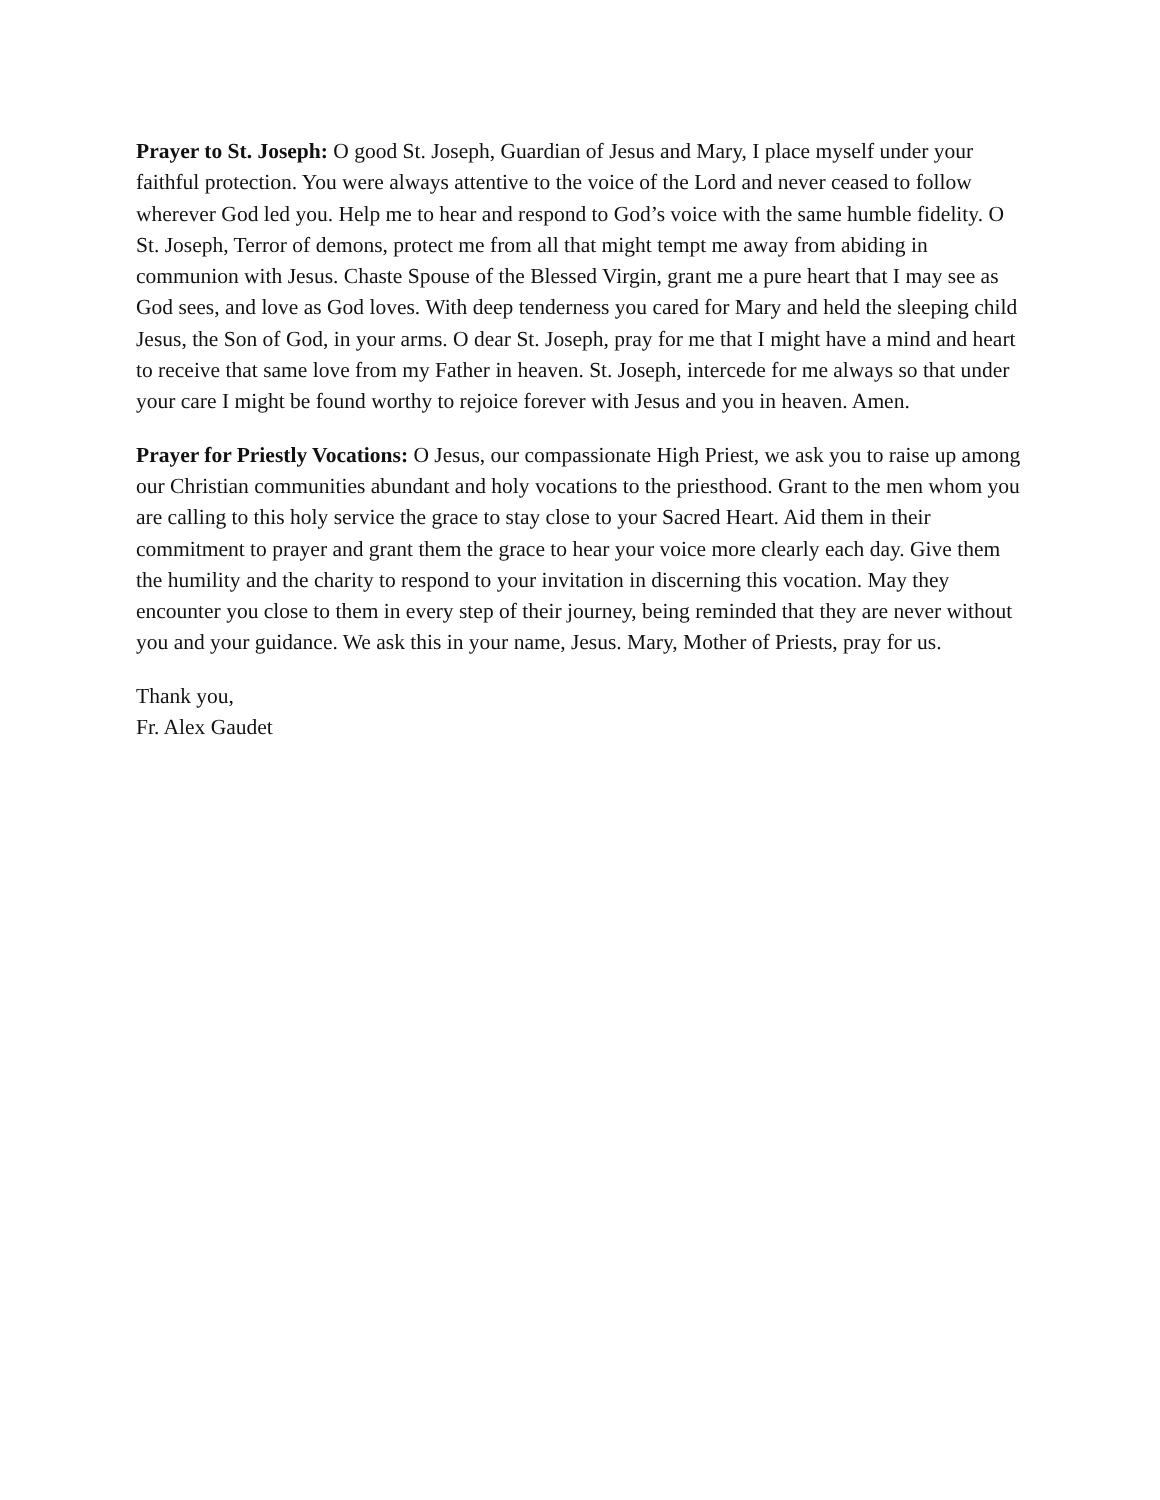Prayer to St. Joseph: O good St. Joseph, Guardian of Jesus and Mary, I place myself under your faithful protection. You were always attentive to the voice of the Lord and never ceased to follow wherever God led you. Help me to hear and respond to God’s voice with the same humble fidelity. O St. Joseph, Terror of demons, protect me from all that might tempt me away from abiding in communion with Jesus. Chaste Spouse of the Blessed Virgin, grant me a pure heart that I may see as God sees, and love as God loves. With deep tenderness you cared for Mary and held the sleeping child Jesus, the Son of God, in your arms. O dear St. Joseph, pray for me that I might have a mind and heart to receive that same love from my Father in heaven. St. Joseph, intercede for me always so that under your care I might be found worthy to rejoice forever with Jesus and you in heaven. Amen.
Prayer for Priestly Vocations: O Jesus, our compassionate High Priest, we ask you to raise up among our Christian communities abundant and holy vocations to the priesthood. Grant to the men whom you are calling to this holy service the grace to stay close to your Sacred Heart. Aid them in their commitment to prayer and grant them the grace to hear your voice more clearly each day. Give them the humility and the charity to respond to your invitation in discerning this vocation. May they encounter you close to them in every step of their journey, being reminded that they are never without you and your guidance. We ask this in your name, Jesus. Mary, Mother of Priests, pray for us.
Thank you,
Fr. Alex Gaudet